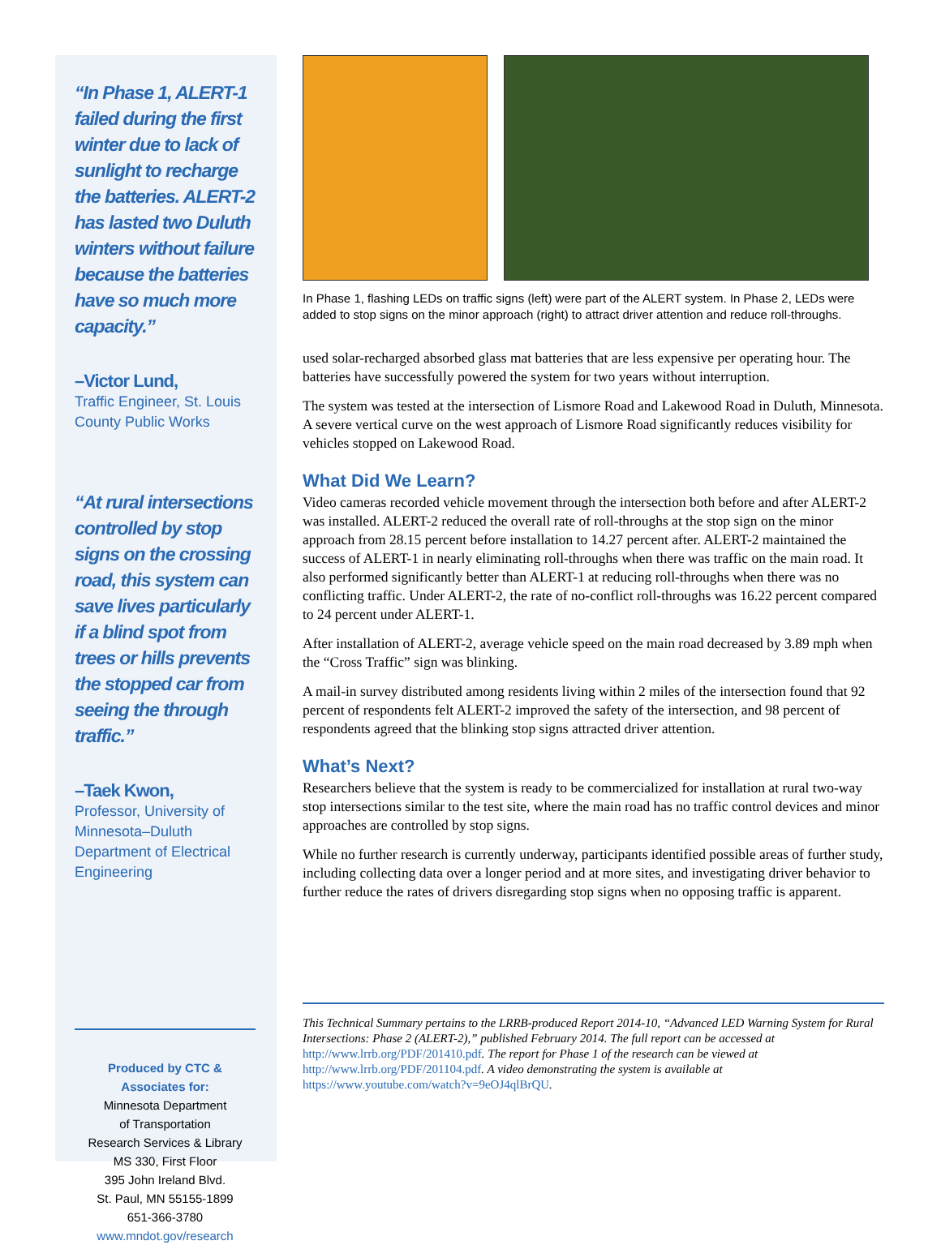“In Phase 1, ALERT-1 failed during the first winter due to lack of sunlight to recharge the batteries. ALERT-2 has lasted two Duluth winters without failure because the batteries have so much more capacity.”
–Victor Lund,
Traffic Engineer, St. Louis County Public Works
“At rural intersections controlled by stop signs on the crossing road, this system can save lives particularly if a blind spot from trees or hills prevents the stopped car from seeing the through traffic.”
–Taek Kwon,
Professor, University of Minnesota–Duluth Department of Electrical Engineering
Produced by CTC & Associates for:
Minnesota Department
of Transportation
Research Services & Library
MS 330, First Floor
395 John Ireland Blvd.
St. Paul, MN 55155-1899
651-366-3780
www.mndot.gov/research
In Phase 1, flashing LEDs on traffic signs (left) were part of the ALERT system. In Phase 2, LEDs were added to stop signs on the minor approach (right) to attract driver attention and reduce roll-throughs.
used solar-recharged absorbed glass mat batteries that are less expensive per operating hour. The batteries have successfully powered the system for two years without interruption.
The system was tested at the intersection of Lismore Road and Lakewood Road in Duluth, Minnesota. A severe vertical curve on the west approach of Lismore Road significantly reduces visibility for vehicles stopped on Lakewood Road.
What Did We Learn?
Video cameras recorded vehicle movement through the intersection both before and after ALERT-2 was installed. ALERT-2 reduced the overall rate of roll-throughs at the stop sign on the minor approach from 28.15 percent before installation to 14.27 percent after. ALERT-2 maintained the success of ALERT-1 in nearly eliminating roll-throughs when there was traffic on the main road. It also performed significantly better than ALERT-1 at reducing roll-throughs when there was no conflicting traffic. Under ALERT-2, the rate of no-conflict roll-throughs was 16.22 percent compared to 24 percent under ALERT-1.
After installation of ALERT-2, average vehicle speed on the main road decreased by 3.89 mph when the “Cross Traffic” sign was blinking.
A mail-in survey distributed among residents living within 2 miles of the intersection found that 92 percent of respondents felt ALERT-2 improved the safety of the intersection, and 98 percent of respondents agreed that the blinking stop signs attracted driver attention.
What’s Next?
Researchers believe that the system is ready to be commercialized for installation at rural two-way stop intersections similar to the test site, where the main road has no traffic control devices and minor approaches are controlled by stop signs.
While no further research is currently underway, participants identified possible areas of further study, including collecting data over a longer period and at more sites, and investigating driver behavior to further reduce the rates of drivers disregarding stop signs when no opposing traffic is apparent.
This Technical Summary pertains to the LRRB-produced Report 2014-10, “Advanced LED Warning System for Rural Intersections: Phase 2 (ALERT-2),” published February 2014. The full report can be accessed at http://www.lrrb.org/PDF/201410.pdf. The report for Phase 1 of the research can be viewed at http://www.lrrb.org/PDF/201104.pdf. A video demonstrating the system is available at https://www.youtube.com/watch?v=9eOJ4qlBrQU.